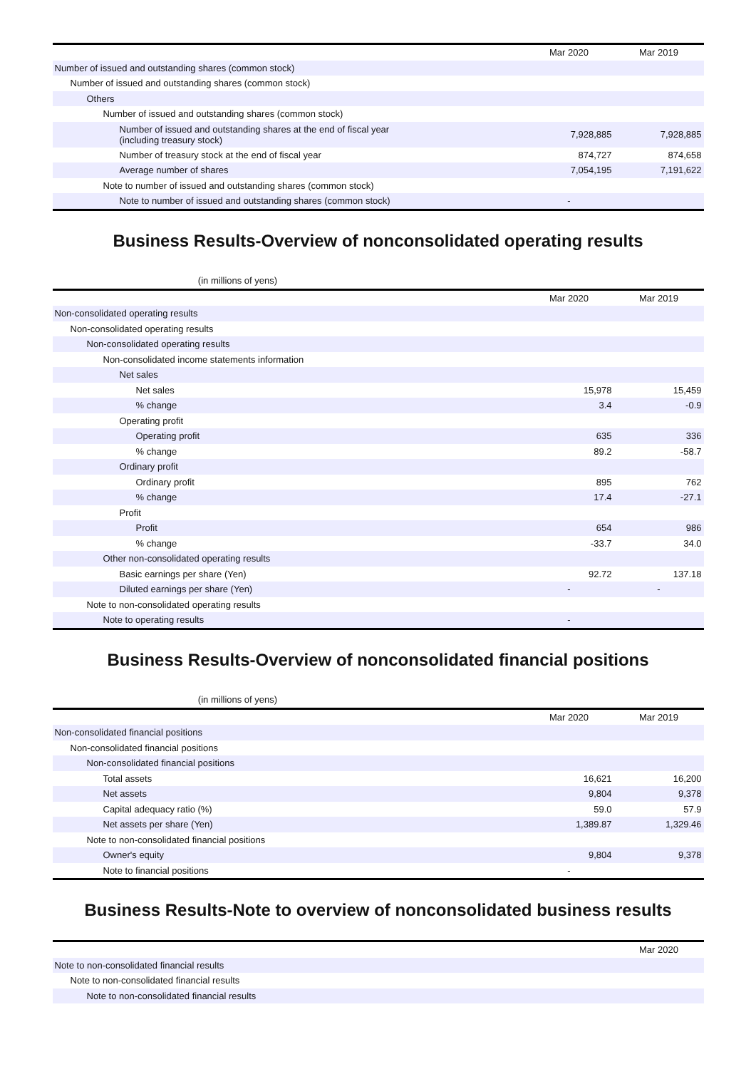| | Mar 2020 | Mar 2019 |
| --- | --- | --- |
| Number of issued and outstanding shares (common stock) | | |
| Number of issued and outstanding shares (common stock) | | |
| Others | | |
| Number of issued and outstanding shares (common stock) | | |
| Number of issued and outstanding shares at the end of fiscal year (including treasury stock) | 7,928,885 | 7,928,885 |
| Number of treasury stock at the end of fiscal year | 874,727 | 874,658 |
| Average number of shares | 7,054,195 | 7,191,622 |
| Note to number of issued and outstanding shares (common stock) | | |
| Note to number of issued and outstanding shares (common stock) | - | |
Business Results-Overview of nonconsolidated operating results
(in millions of yens)
| | Mar 2020 | Mar 2019 |
| --- | --- | --- |
| Non-consolidated operating results | | |
| Non-consolidated operating results | | |
| Non-consolidated operating results | | |
| Non-consolidated income statements information | | |
| Net sales | | |
| Net sales | 15,978 | 15,459 |
| % change | 3.4 | -0.9 |
| Operating profit | | |
| Operating profit | 635 | 336 |
| % change | 89.2 | -58.7 |
| Ordinary profit | | |
| Ordinary profit | 895 | 762 |
| % change | 17.4 | -27.1 |
| Profit | | |
| Profit | 654 | 986 |
| % change | -33.7 | 34.0 |
| Other non-consolidated operating results | | |
| Basic earnings per share (Yen) | 92.72 | 137.18 |
| Diluted earnings per share (Yen) | - | - |
| Note to non-consolidated operating results | | |
| Note to operating results | - | |
Business Results-Overview of nonconsolidated financial positions
(in millions of yens)
| | Mar 2020 | Mar 2019 |
| --- | --- | --- |
| Non-consolidated financial positions | | |
| Non-consolidated financial positions | | |
| Non-consolidated financial positions | | |
| Total assets | 16,621 | 16,200 |
| Net assets | 9,804 | 9,378 |
| Capital adequacy ratio (%) | 59.0 | 57.9 |
| Net assets per share (Yen) | 1,389.87 | 1,329.46 |
| Note to non-consolidated financial positions | | |
| Owner's equity | 9,804 | 9,378 |
| Note to financial positions | - | |
Business Results-Note to overview of nonconsolidated business results
| | Mar 2020 |
| --- | --- |
| Note to non-consolidated financial results | |
| Note to non-consolidated financial results | |
| Note to non-consolidated financial results | |